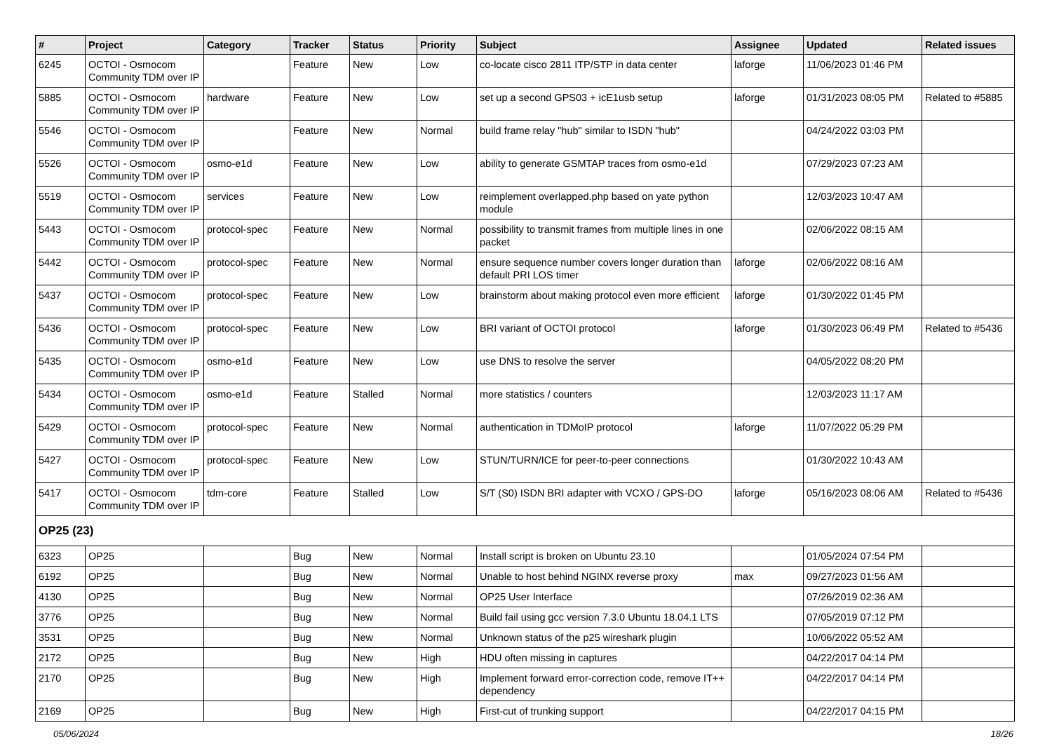| # | Project | Category | Tracker | Status | Priority | Subject | Assignee | Updated | Related issues |
| --- | --- | --- | --- | --- | --- | --- | --- | --- | --- |
| 6245 | OCTOI - Osmocom Community TDM over IP | | Feature | New | Low | co-locate cisco 2811 ITP/STP in data center | laforge | 11/06/2023 01:46 PM | |
| 5885 | OCTOI - Osmocom Community TDM over IP | hardware | Feature | New | Low | set up a second GPS03 + icE1usb setup | laforge | 01/31/2023 08:05 PM | Related to #5885 |
| 5546 | OCTOI - Osmocom Community TDM over IP | | Feature | New | Normal | build frame relay "hub" similar to ISDN "hub" | | 04/24/2022 03:03 PM | |
| 5526 | OCTOI - Osmocom Community TDM over IP | osmo-e1d | Feature | New | Low | ability to generate GSMTAP traces from osmo-e1d | | 07/29/2023 07:23 AM | |
| 5519 | OCTOI - Osmocom Community TDM over IP | services | Feature | New | Low | reimplement overlapped.php based on yate python module | | 12/03/2023 10:47 AM | |
| 5443 | OCTOI - Osmocom Community TDM over IP | protocol-spec | Feature | New | Normal | possibility to transmit frames from multiple lines in one packet | | 02/06/2022 08:15 AM | |
| 5442 | OCTOI - Osmocom Community TDM over IP | protocol-spec | Feature | New | Normal | ensure sequence number covers longer duration than default PRI LOS timer | laforge | 02/06/2022 08:16 AM | |
| 5437 | OCTOI - Osmocom Community TDM over IP | protocol-spec | Feature | New | Low | brainstorm about making protocol even more efficient | laforge | 01/30/2022 01:45 PM | |
| 5436 | OCTOI - Osmocom Community TDM over IP | protocol-spec | Feature | New | Low | BRI variant of OCTOI protocol | laforge | 01/30/2023 06:49 PM | Related to #5436 |
| 5435 | OCTOI - Osmocom Community TDM over IP | osmo-e1d | Feature | New | Low | use DNS to resolve the server | | 04/05/2022 08:20 PM | |
| 5434 | OCTOI - Osmocom Community TDM over IP | osmo-e1d | Feature | Stalled | Normal | more statistics / counters | | 12/03/2023 11:17 AM | |
| 5429 | OCTOI - Osmocom Community TDM over IP | protocol-spec | Feature | New | Normal | authentication in TDMoIP protocol | laforge | 11/07/2022 05:29 PM | |
| 5427 | OCTOI - Osmocom Community TDM over IP | protocol-spec | Feature | New | Low | STUN/TURN/ICE for peer-to-peer connections | | 01/30/2022 10:43 AM | |
| 5417 | OCTOI - Osmocom Community TDM over IP | tdm-core | Feature | Stalled | Low | S/T (S0) ISDN BRI adapter with VCXO / GPS-DO | laforge | 05/16/2023 08:06 AM | Related to #5436 |
| OP25 (23) | | | | | | | | | |
| 6323 | OP25 | | Bug | New | Normal | Install script is broken on Ubuntu 23.10 | | 01/05/2024 07:54 PM | |
| 6192 | OP25 | | Bug | New | Normal | Unable to host behind NGINX reverse proxy | max | 09/27/2023 01:56 AM | |
| 4130 | OP25 | | Bug | New | Normal | OP25 User Interface | | 07/26/2019 02:36 AM | |
| 3776 | OP25 | | Bug | New | Normal | Build fail using gcc version 7.3.0 Ubuntu 18.04.1 LTS | | 07/05/2019 07:12 PM | |
| 3531 | OP25 | | Bug | New | Normal | Unknown status of the p25 wireshark plugin | | 10/06/2022 05:52 AM | |
| 2172 | OP25 | | Bug | New | High | HDU often missing in captures | | 04/22/2017 04:14 PM | |
| 2170 | OP25 | | Bug | New | High | Implement forward error-correction code, remove IT++ dependency | | 04/22/2017 04:14 PM | |
| 2169 | OP25 | | Bug | New | High | First-cut of trunking support | | 04/22/2017 04:15 PM | |
05/06/2024 18/26